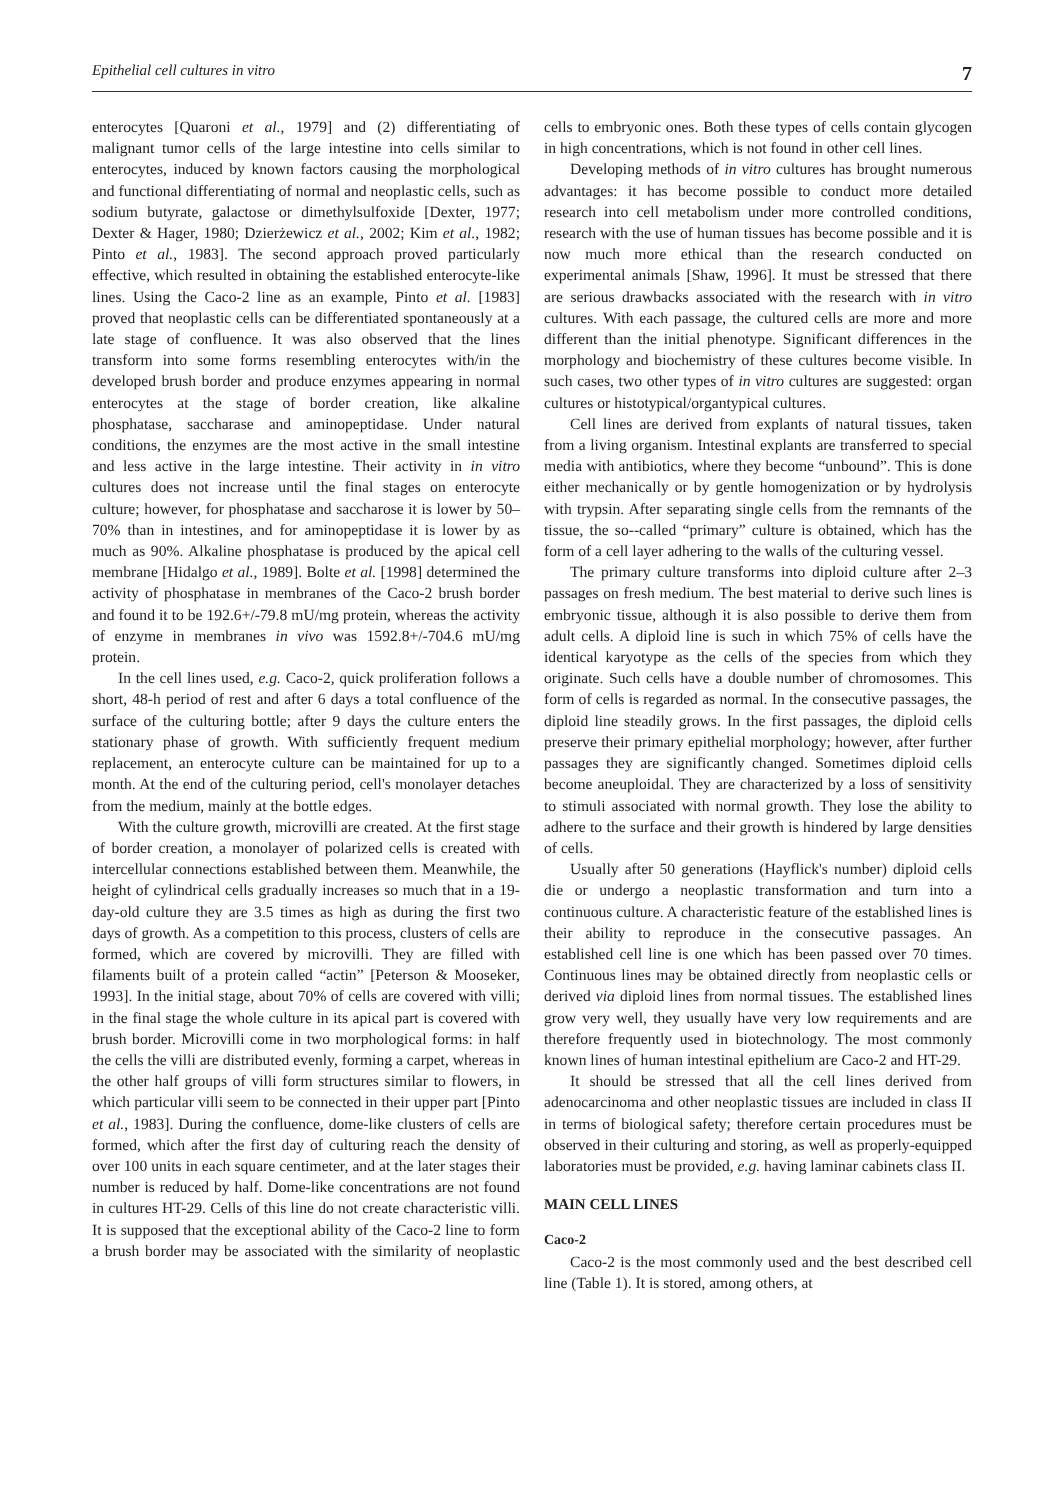Epithelial cell cultures in vitro 7
enterocytes [Quaroni et al., 1979] and (2) differentiating of malignant tumor cells of the large intestine into cells similar to enterocytes, induced by known factors causing the morphological and functional differentiating of normal and neoplastic cells, such as sodium butyrate, galactose or dimethylsulfoxide [Dexter, 1977; Dexter & Hager, 1980; Dzierżewicz et al., 2002; Kim et al., 1982; Pinto et al., 1983]. The second approach proved particularly effective, which resulted in obtaining the established enterocyte-like lines. Using the Caco-2 line as an example, Pinto et al. [1983] proved that neoplastic cells can be differentiated spontaneously at a late stage of confluence. It was also observed that the lines transform into some forms resembling enterocytes with/in the developed brush border and produce enzymes appearing in normal enterocytes at the stage of border creation, like alkaline phosphatase, saccharase and aminopeptidase. Under natural conditions, the enzymes are the most active in the small intestine and less active in the large intestine. Their activity in in vitro cultures does not increase until the final stages on enterocyte culture; however, for phosphatase and saccharose it is lower by 50–70% than in intestines, and for aminopeptidase it is lower by as much as 90%. Alkaline phosphatase is produced by the apical cell membrane [Hidalgo et al., 1989]. Bolte et al. [1998] determined the activity of phosphatase in membranes of the Caco-2 brush border and found it to be 192.6+/-79.8 mU/mg protein, whereas the activity of enzyme in membranes in vivo was 1592.8+/-704.6 mU/mg protein.
In the cell lines used, e.g. Caco-2, quick proliferation follows a short, 48-h period of rest and after 6 days a total confluence of the surface of the culturing bottle; after 9 days the culture enters the stationary phase of growth. With sufficiently frequent medium replacement, an enterocyte culture can be maintained for up to a month. At the end of the culturing period, cell's monolayer detaches from the medium, mainly at the bottle edges.
With the culture growth, microvilli are created. At the first stage of border creation, a monolayer of polarized cells is created with intercellular connections established between them. Meanwhile, the height of cylindrical cells gradually increases so much that in a 19-day-old culture they are 3.5 times as high as during the first two days of growth. As a competition to this process, clusters of cells are formed, which are covered by microvilli. They are filled with filaments built of a protein called “actin” [Peterson & Mooseker, 1993]. In the initial stage, about 70% of cells are covered with villi; in the final stage the whole culture in its apical part is covered with brush border. Microvilli come in two morphological forms: in half the cells the villi are distributed evenly, forming a carpet, whereas in the other half groups of villi form structures similar to flowers, in which particular villi seem to be connected in their upper part [Pinto et al., 1983]. During the confluence, dome-like clusters of cells are formed, which after the first day of culturing reach the density of over 100 units in each square centimeter, and at the later stages their number is reduced by half. Dome-like concentrations are not found in cultures HT-29. Cells of this line do not create characteristic villi. It is supposed that the exceptional ability of the Caco-2 line to form a brush border may be associated with the similarity of neoplastic cells to embryonic ones. Both these types of cells contain glycogen in high concentrations, which is not found in other cell lines.
Developing methods of in vitro cultures has brought numerous advantages: it has become possible to conduct more detailed research into cell metabolism under more controlled conditions, research with the use of human tissues has become possible and it is now much more ethical than the research conducted on experimental animals [Shaw, 1996]. It must be stressed that there are serious drawbacks associated with the research with in vitro cultures. With each passage, the cultured cells are more and more different than the initial phenotype. Significant differences in the morphology and biochemistry of these cultures become visible. In such cases, two other types of in vitro cultures are suggested: organ cultures or histotypical/organtypical cultures.
Cell lines are derived from explants of natural tissues, taken from a living organism. Intestinal explants are transferred to special media with antibiotics, where they become “unbound”. This is done either mechanically or by gentle homogenization or by hydrolysis with trypsin. After separating single cells from the remnants of the tissue, the so--called “primary” culture is obtained, which has the form of a cell layer adhering to the walls of the culturing vessel.
The primary culture transforms into diploid culture after 2–3 passages on fresh medium. The best material to derive such lines is embryonic tissue, although it is also possible to derive them from adult cells. A diploid line is such in which 75% of cells have the identical karyotype as the cells of the species from which they originate. Such cells have a double number of chromosomes. This form of cells is regarded as normal. In the consecutive passages, the diploid line steadily grows. In the first passages, the diploid cells preserve their primary epithelial morphology; however, after further passages they are significantly changed. Sometimes diploid cells become aneuploidal. They are characterized by a loss of sensitivity to stimuli associated with normal growth. They lose the ability to adhere to the surface and their growth is hindered by large densities of cells.
Usually after 50 generations (Hayflick's number) diploid cells die or undergo a neoplastic transformation and turn into a continuous culture. A characteristic feature of the established lines is their ability to reproduce in the consecutive passages. An established cell line is one which has been passed over 70 times. Continuous lines may be obtained directly from neoplastic cells or derived via diploid lines from normal tissues. The established lines grow very well, they usually have very low requirements and are therefore frequently used in biotechnology. The most commonly known lines of human intestinal epithelium are Caco-2 and HT-29.
It should be stressed that all the cell lines derived from adenocarcinoma and other neoplastic tissues are included in class II in terms of biological safety; therefore certain procedures must be observed in their culturing and storing, as well as properly-equipped laboratories must be provided, e.g. having laminar cabinets class II.
MAIN CELL LINES
Caco-2
Caco-2 is the most commonly used and the best described cell line (Table 1). It is stored, among others, at